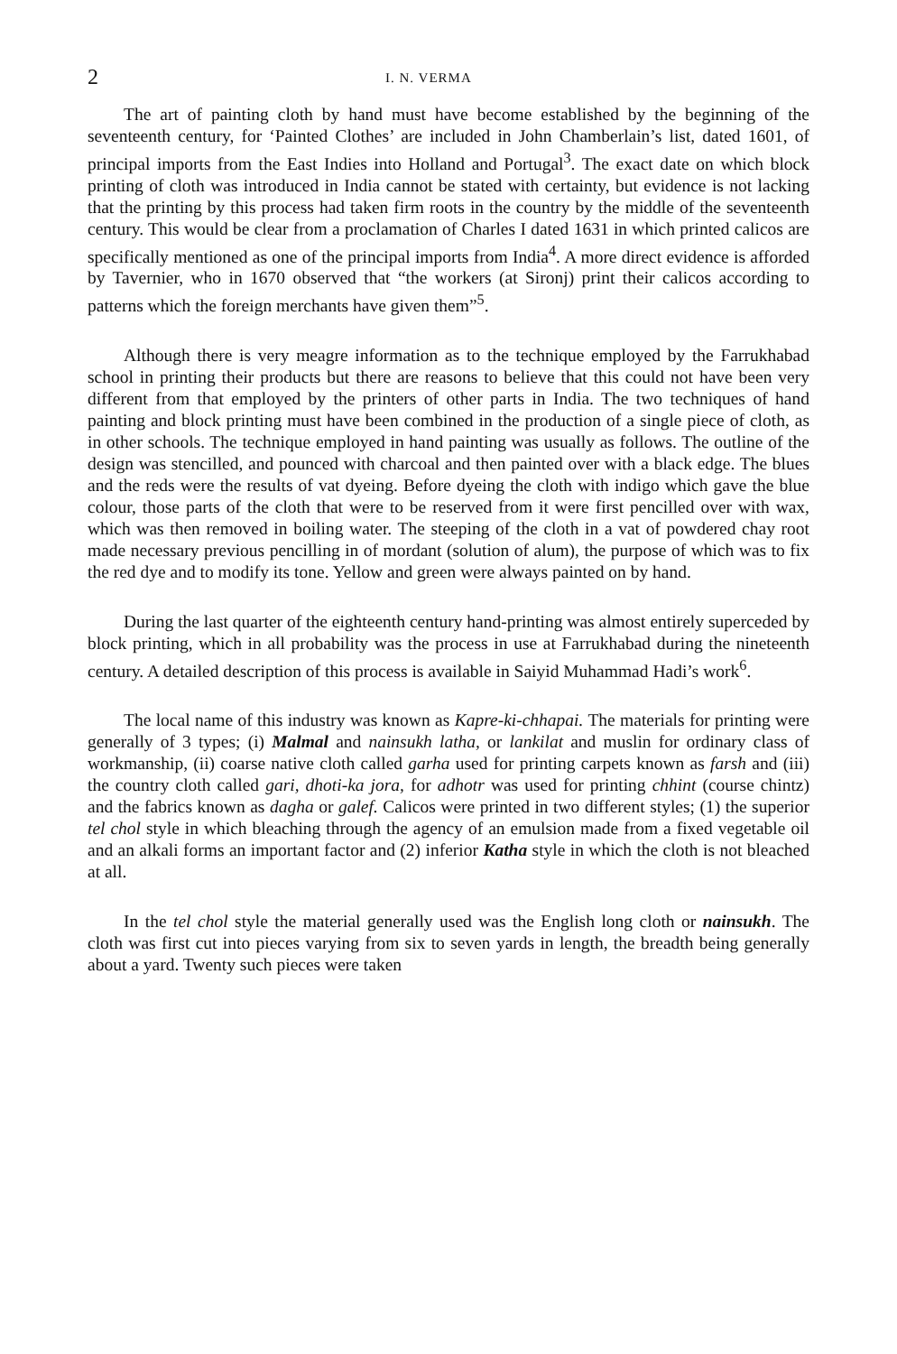2 I. N. VERMA
The art of painting cloth by hand must have become established by the beginning of the seventeenth century, for ‘Painted Clothes’ are included in John Chamberlain’s list, dated 1601, of principal imports from the East Indies into Holland and Portugal<sup>3</sup>. The exact date on which block printing of cloth was introduced in India cannot be stated with certainty, but evidence is not lacking that the printing by this process had taken firm roots in the country by the middle of the seventeenth century. This would be clear from a proclamation of Charles I dated 1631 in which printed calicos are specifically mentioned as one of the principal imports from India<sup>4</sup>. A more direct evidence is afforded by Tavernier, who in 1670 observed that “the workers (at Sironj) print their calicos according to patterns which the foreign merchants have given them”<sup>5</sup>.
Although there is very meagre information as to the technique employed by the Farrukhabad school in printing their products but there are reasons to believe that this could not have been very different from that employed by the printers of other parts in India. The two techniques of hand painting and block printing must have been combined in the production of a single piece of cloth, as in other schools. The technique employed in hand painting was usually as follows. The outline of the design was stencilled, and pounced with charcoal and then painted over with a black edge. The blues and the reds were the results of vat dyeing. Before dyeing the cloth with indigo which gave the blue colour, those parts of the cloth that were to be reserved from it were first pencilled over with wax, which was then removed in boiling water. The steeping of the cloth in a vat of powdered chay root made necessary previous pencilling in of mordant (solution of alum), the purpose of which was to fix the red dye and to modify its tone. Yellow and green were always painted on by hand.
During the last quarter of the eighteenth century hand-printing was almost entirely superceded by block printing, which in all probability was the process in use at Farrukhabad during the nineteenth century. A detailed description of this process is available in Saiyid Muhammad Hadi’s work<sup>6</sup>.
The local name of this industry was known as Kapre-ki-chhapai. The materials for printing were generally of 3 types; (i) Malmal and nainsukh latha, or lankilat and muslin for ordinary class of workmanship, (ii) coarse native cloth called garha used for printing carpets known as farsh and (iii) the country cloth called gari, dhoti-ka jora, for adhotr was used for printing chhint (course chintz) and the fabrics known as dagha or galef. Calicos were printed in two different styles; (1) the superior tel chol style in which bleaching through the agency of an emulsion made from a fixed vegetable oil and an alkali forms an important factor and (2) inferior Katha style in which the cloth is not bleached at all.
In the tel chol style the material generally used was the English long cloth or nainsukh. The cloth was first cut into pieces varying from six to seven yards in length, the breadth being generally about a yard. Twenty such pieces were taken